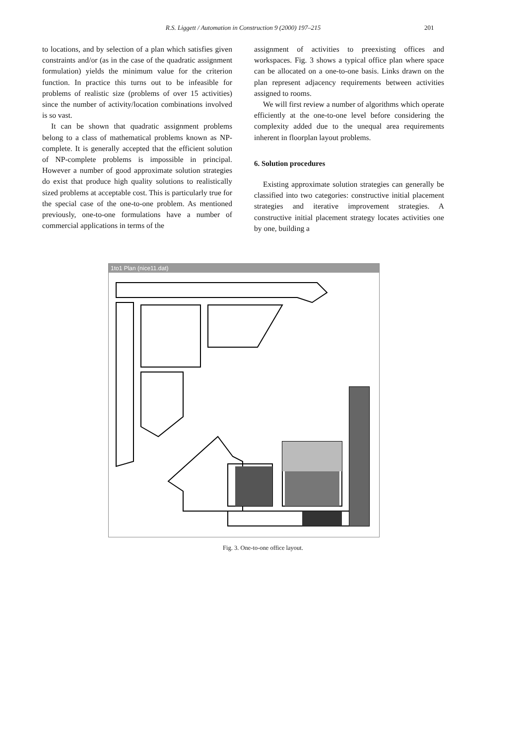R.S. Liggett / Automation in Construction 9 (2000) 197–215 201
to locations, and by selection of a plan which satisfies given constraints and/or (as in the case of the quadratic assignment formulation) yields the minimum value for the criterion function. In practice this turns out to be infeasible for problems of realistic size (problems of over 15 activities) since the number of activity/location combinations involved is so vast.
It can be shown that quadratic assignment problems belong to a class of mathematical problems known as NP-complete. It is generally accepted that the efficient solution of NP-complete problems is impossible in principal. However a number of good approximate solution strategies do exist that produce high quality solutions to realistically sized problems at acceptable cost. This is particularly true for the special case of the one-to-one problem. As mentioned previously, one-to-one formulations have a number of commercial applications in terms of the
assignment of activities to preexisting offices and workspaces. Fig. 3 shows a typical office plan where space can be allocated on a one-to-one basis. Links drawn on the plan represent adjacency requirements between activities assigned to rooms.
We will first review a number of algorithms which operate efficiently at the one-to-one level before considering the complexity added due to the unequal area requirements inherent in floorplan layout problems.
6. Solution procedures
Existing approximate solution strategies can generally be classified into two categories: constructive initial placement strategies and iterative improvement strategies. A constructive initial placement strategy locates activities one by one, building a
1to1 Plan (nice11.dat)
Fig. 3. One-to-one office layout.